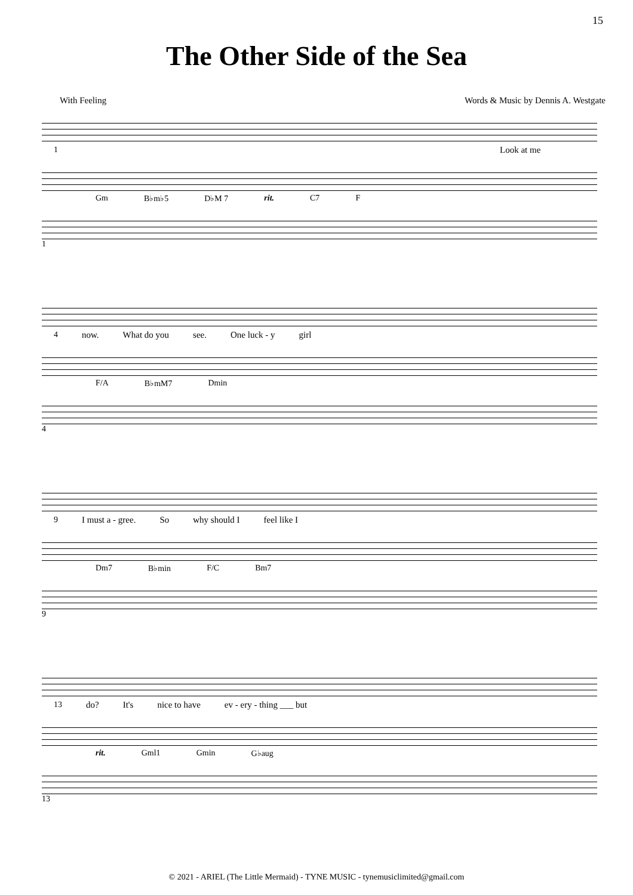15
The Other Side of the Sea
With Feeling Words & Music by Dennis A. Westgate
1 Look at me
Gm B♭m♭5 D♭M 7 rit. C7 F
1
4 now. What do you see. One luck - y girl
F/A B♭mM7 Dmin
4
9 I must a - gree. So why should I feel like I
Dm7 B♭min F/C Bm7
9
13 do? It's nice to have ev - ery - thing ___ but
rit. Gml1 Gmin G♭aug
13
© 2021 - ARIEL (The Little Mermaid) - TYNE MUSIC - tynemusiclimited@gmail.com